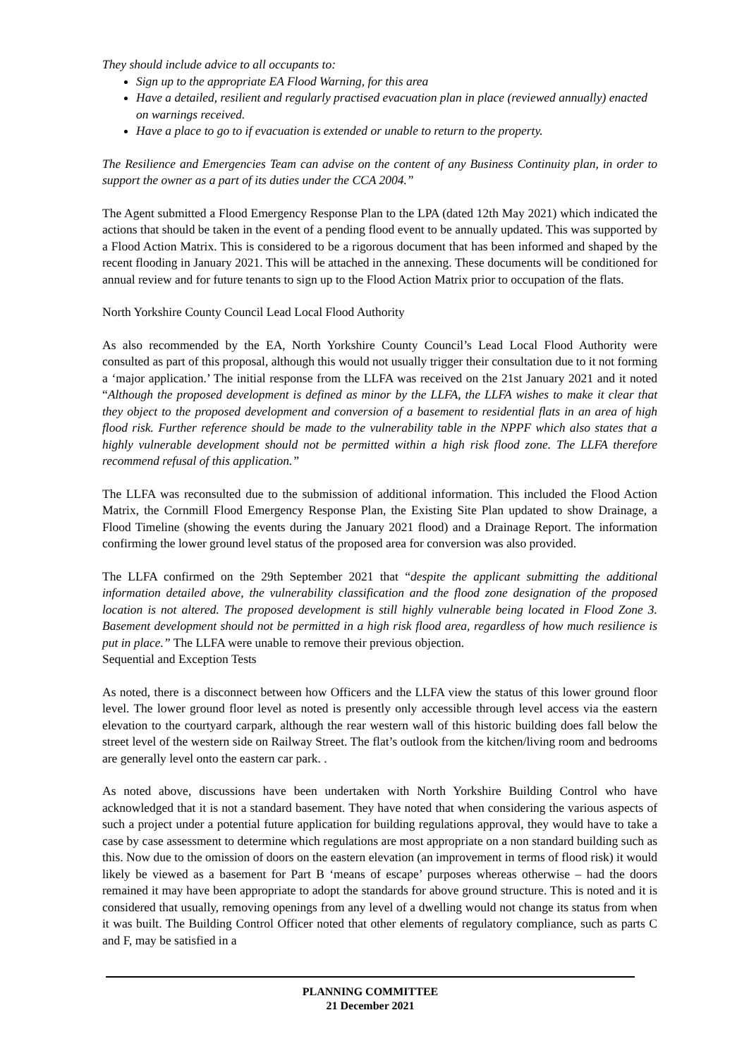They should include advice to all occupants to:
Sign up to the appropriate EA Flood Warning, for this area
Have a detailed, resilient and regularly practised evacuation plan in place (reviewed annually) enacted on warnings received.
Have a place to go to if evacuation is extended or unable to return to the property.
The Resilience and Emergencies Team can advise on the content of any Business Continuity plan, in order to support the owner as a part of its duties under the CCA 2004.”
The Agent submitted a Flood Emergency Response Plan to the LPA (dated 12th May 2021) which indicated the actions that should be taken in the event of a pending flood event to be annually updated. This was supported by a Flood Action Matrix. This is considered to be a rigorous document that has been informed and shaped by the recent flooding in January 2021. This will be attached in the annexing. These documents will be conditioned for annual review and for future tenants to sign up to the Flood Action Matrix prior to occupation of the flats.
North Yorkshire County Council Lead Local Flood Authority
As also recommended by the EA, North Yorkshire County Council’s Lead Local Flood Authority were consulted as part of this proposal, although this would not usually trigger their consultation due to it not forming a ‘major application.’ The initial response from the LLFA was received on the 21st January 2021 and it noted “Although the proposed development is defined as minor by the LLFA, the LLFA wishes to make it clear that they object to the proposed development and conversion of a basement to residential flats in an area of high flood risk. Further reference should be made to the vulnerability table in the NPPF which also states that a highly vulnerable development should not be permitted within a high risk flood zone. The LLFA therefore recommend refusal of this application.”
The LLFA was reconsulted due to the submission of additional information. This included the Flood Action Matrix, the Cornmill Flood Emergency Response Plan, the Existing Site Plan updated to show Drainage, a Flood Timeline (showing the events during the January 2021 flood) and a Drainage Report. The information confirming the lower ground level status of the proposed area for conversion was also provided.
The LLFA confirmed on the 29th September 2021 that “despite the applicant submitting the additional information detailed above, the vulnerability classification and the flood zone designation of the proposed location is not altered. The proposed development is still highly vulnerable being located in Flood Zone 3. Basement development should not be permitted in a high risk flood area, regardless of how much resilience is put in place.” The LLFA were unable to remove their previous objection.
Sequential and Exception Tests
As noted, there is a disconnect between how Officers and the LLFA view the status of this lower ground floor level. The lower ground floor level as noted is presently only accessible through level access via the eastern elevation to the courtyard carpark, although the rear western wall of this historic building does fall below the street level of the western side on Railway Street. The flat’s outlook from the kitchen/living room and bedrooms are generally level onto the eastern car park. .
As noted above, discussions have been undertaken with North Yorkshire Building Control who have acknowledged that it is not a standard basement. They have noted that when considering the various aspects of such a project under a potential future application for building regulations approval, they would have to take a case by case assessment to determine which regulations are most appropriate on a non standard building such as this. Now due to the omission of doors on the eastern elevation (an improvement in terms of flood risk) it would likely be viewed as a basement for Part B ‘means of escape’ purposes whereas otherwise – had the doors remained it may have been appropriate to adopt the standards for above ground structure. This is noted and it is considered that usually, removing openings from any level of a dwelling would not change its status from when it was built. The Building Control Officer noted that other elements of regulatory compliance, such as parts C and F, may be satisfied in a
PLANNING COMMITTEE
21 December 2021